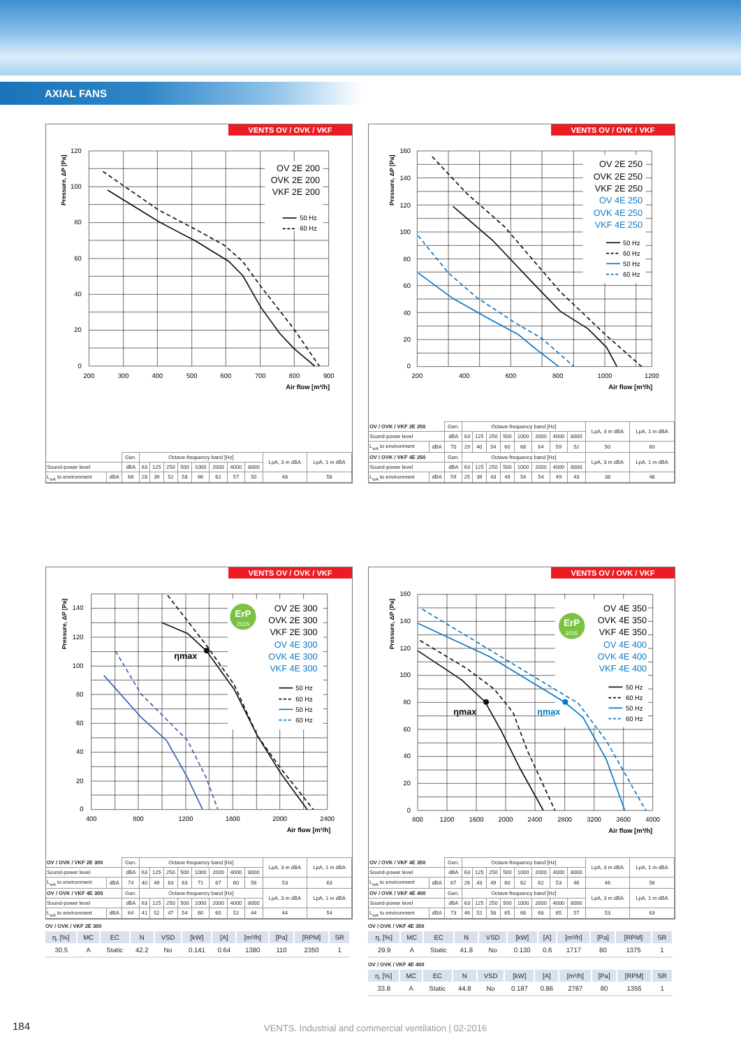AXIAL FANS
VENTS OV / OVK / VKF
OV 2E 200
OVK 2E 200
VKF 2E 200
50 Hz
60 Hz
120
100
80
60
40
20
0
200
300
400
500
600
700
800
900
Air flow [m³/h]
Pressure, ΔP [Pa]
| | | Gen. | Octave-frequency band [Hz] | | | | | | | | LpA, 3 m dBA | LpA, 1 m dBA |
| Sound-power level | | dBA | 63 | 125 | 250 | 500 | 1000 | 2000 | 4000 | 8000 | | |
| L<sub>wA</sub> to environment | dBA | 68 | 28 | 39 | 52 | 58 | 66 | 62 | 57 | 50 | 48 | 58 |
VENTS OV / OVK / VKF
OV 2E 250
OVK 2E 250
VKF 2E 250
OV 4E 250
OVK 4E 250
VKF 4E 250
50 Hz
60 Hz
50 Hz
60 Hz
160
140
120
100
80
60
40
20
0
200
400
600
800
1000
1200
Air flow [m³/h]
Pressure, ΔP [Pa]
| OV / OVK / VKF 2E 250 | | Gen. | Octave-frequency band [Hz] | | | | | | | | LpA, 3 m dBA | LpA, 1 m dBA |
| Sound-power level | | dBA | 63 | 125 | 250 | 500 | 1000 | 2000 | 4000 | 8000 | | |
| L<sub>wA</sub> to environment | dBA | 70 | 29 | 40 | 54 | 60 | 68 | 64 | 59 | 52 | 50 | 60 |
| OV / OVK / VKF 4E 250 | | Gen. | Octave-frequency band [Hz] | | | | | | | | LpA, 3 m dBA | LpA, 1 m dBA |
| Sound-power level | | dBA | 63 | 125 | 250 | 500 | 1000 | 2000 | 4000 | 8000 | | |
| L<sub>wA</sub> to environment | dBA | 59 | 25 | 39 | 43 | 49 | 54 | 54 | 49 | 43 | 38 | 48 |
VENTS OV / OVK / VKF
ErP
2015
OV 2E 300
OVK 2E 300
VKF 2E 300
OV 4E 300
OVK 4E 300
VKF 4E 300
50 Hz
60 Hz
50 Hz
60 Hz
ηmax
140
120
100
80
60
40
20
0
400
800
1200
1600
2000
2400
Air flow [m³/h]
Pressure, ΔP [Pa]
| OV / OVK / VKF 2E 300 | | Gen. | Octave-frequency band [Hz] | | | | | | | | LpA, 3 m dBA | LpA, 1 m dBA |
| Sound-power level | | dBA | 63 | 125 | 250 | 500 | 1000 | 2000 | 4000 | 8000 | | |
| L<sub>wA</sub> to environment | dBA | 74 | 40 | 49 | 63 | 63 | 71 | 67 | 60 | 56 | 53 | 63 |
| OV / OVK / VKF 4E 300 | | Gen. | Octave-frequency band [Hz] | | | | | | | | LpA, 3 m dBA | LpA, 1 m dBA |
| Sound-power level | | dBA | 63 | 125 | 250 | 500 | 1000 | 2000 | 4000 | 8000 | | |
| L<sub>wA</sub> to environment | dBA | 64 | 41 | 52 | 47 | 54 | 60 | 60 | 52 | 44 | 44 | 54 |
OV / OVK / VKF 2E 300
| η, [%] | MC | EC | N | VSD | [kW] | [A] | [m³/h] | [Pa] | [RPM] | SR |
| --- | --- | --- | --- | --- | --- | --- | --- | --- | --- | --- |
| 30.5 | A | Static | 42.2 | No | 0.141 | 0.64 | 1380 | 110 | 2350 | 1 |
VENTS OV / OVK / VKF
ErP
2015
OV 4E 350
OVK 4E 350
VKF 4E 350
OV 4E 400
OVK 4E 400
VKF 4E 400
50 Hz
60 Hz
50 Hz
60 Hz
ηmax
ηmax
160
140
120
100
80
60
40
20
0
800
1200
1600
2000
2400
2800
3200
3600
4000
Air flow [m³/h]
Pressure, ΔP [Pa]
| OV / OVK / VKF 4E 350 | | Gen. | Octave-frequency band [Hz] | | | | | | | | LpA, 3 m dBA | LpA, 1 m dBA |
| Sound-power level | | dBA | 63 | 125 | 250 | 500 | 1000 | 2000 | 4000 | 8000 | | |
| L<sub>wA</sub> to environment | dBA | 67 | 26 | 43 | 49 | 60 | 62 | 62 | 53 | 46 | 46 | 56 |
| OV / OVK / VKF 4E 400 | | Gen. | Octave-frequency band [Hz] | | | | | | | | LpA, 3 m dBA | LpA, 1 m dBA |
| Sound-power level | | dBA | 63 | 125 | 250 | 500 | 1000 | 2000 | 4000 | 8000 | | |
| L<sub>wA</sub> to environment | dBA | 73 | 46 | 52 | 58 | 65 | 68 | 68 | 65 | 57 | 53 | 63 |
OV / OVK / VKF 4E 350
| η, [%] | MC | EC | N | VSD | [kW] | [A] | [m³/h] | [Pa] | [RPM] | SR |
| --- | --- | --- | --- | --- | --- | --- | --- | --- | --- | --- |
| 29.9 | A | Static | 41.8 | No | 0.130 | 0.6 | 1717 | 80 | 1375 | 1 |
OV / OVK / VKF 4E 400
| η, [%] | MC | EC | N | VSD | [kW] | [A] | [m³/h] | [Pa] | [RPM] | SR |
| --- | --- | --- | --- | --- | --- | --- | --- | --- | --- | --- |
| 33.8 | A | Static | 44.8 | No | 0.187 | 0.86 | 2787 | 80 | 1355 | 1 |
184 VENTS. Industrial and commercial ventilation | 02-2016